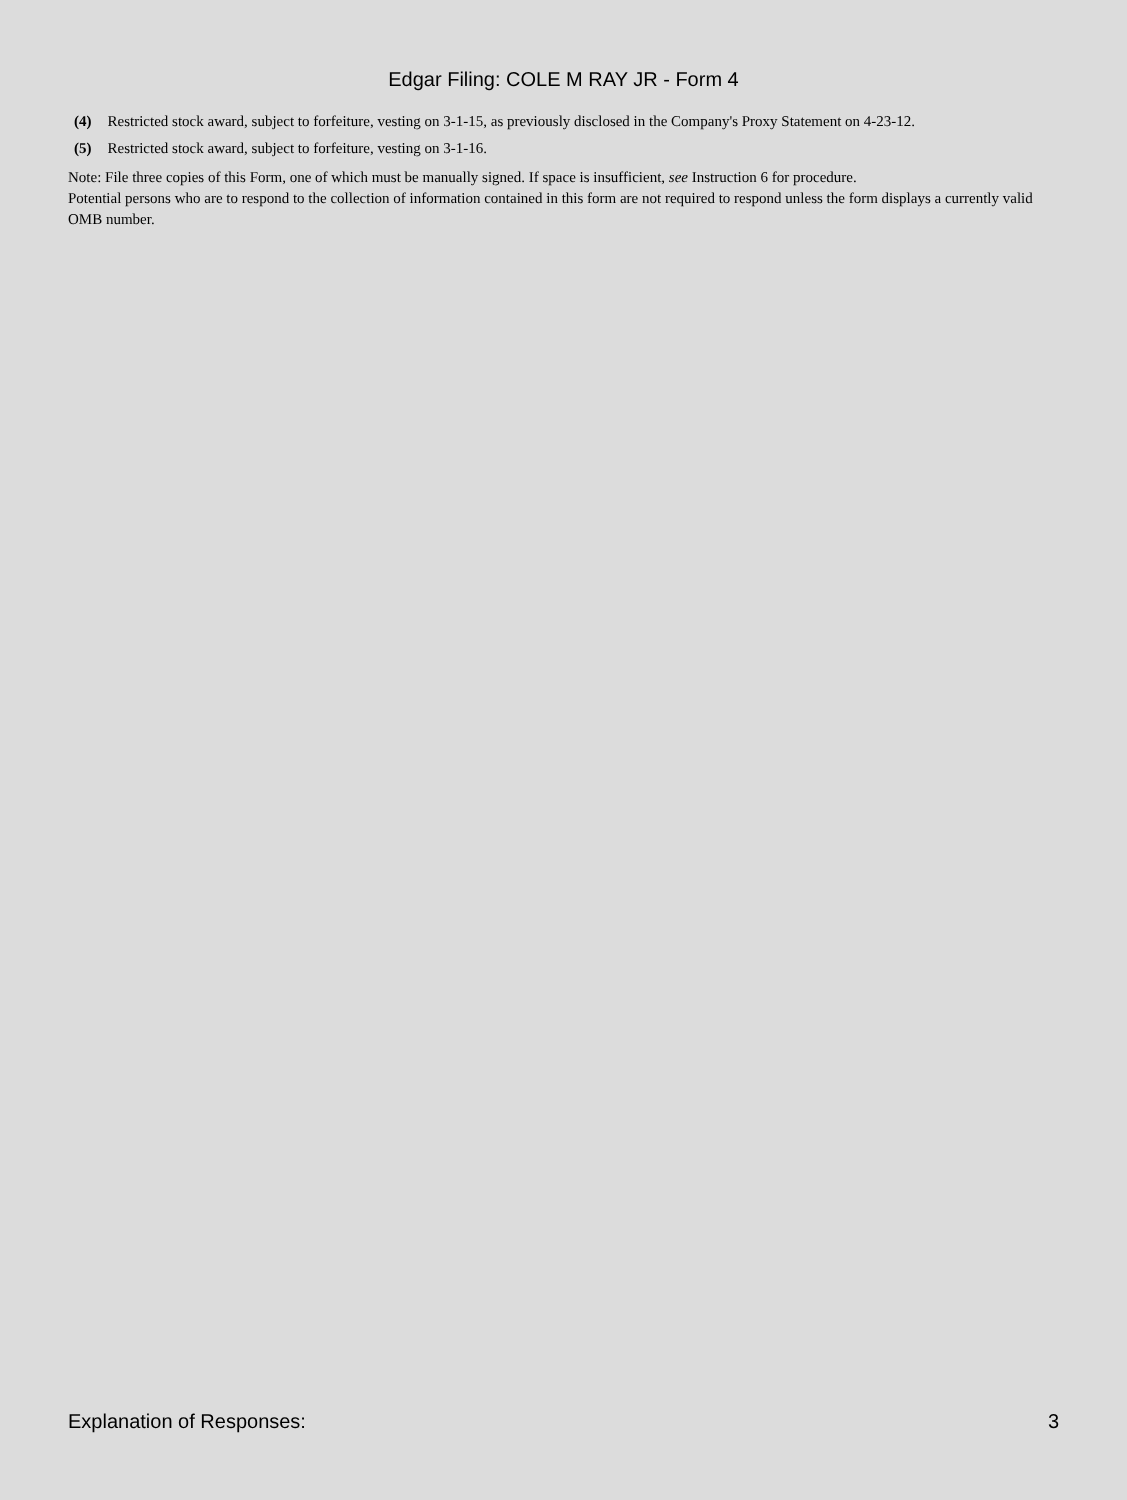Edgar Filing: COLE M RAY JR - Form 4
| (4) | Restricted stock award, subject to forfeiture, vesting on 3-1-15, as previously disclosed in the Company's Proxy Statement on 4-23-12. |
| (5) | Restricted stock award, subject to forfeiture, vesting on 3-1-16. |
Note: File three copies of this Form, one of which must be manually signed. If space is insufficient, see Instruction 6 for procedure.
Potential persons who are to respond to the collection of information contained in this form are not required to respond unless the form displays a currently valid OMB number.
Explanation of Responses: 3